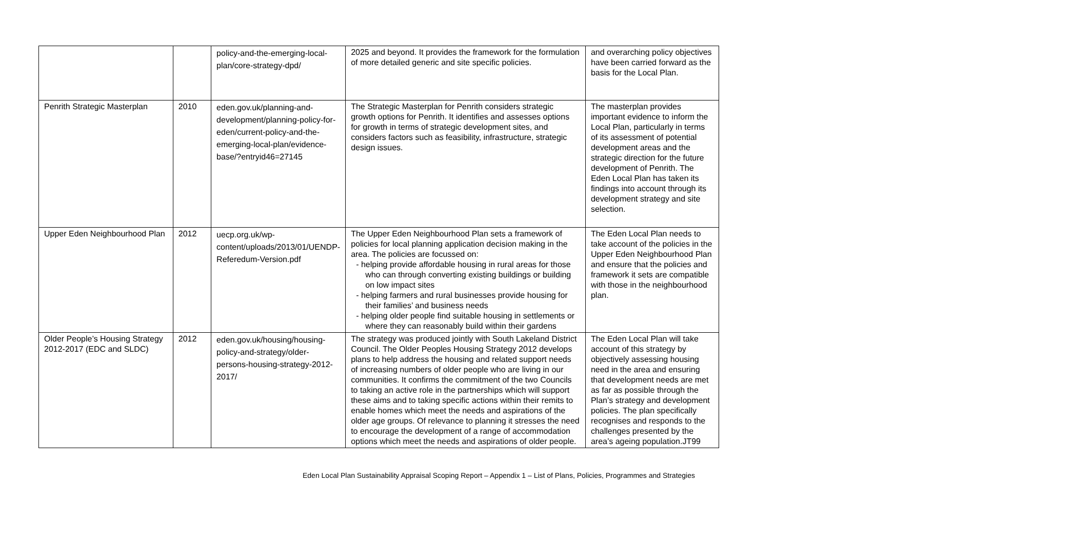| | | policy-and-the-emerging-local-plan/core-strategy-dpd/ | 2025 and beyond. It provides the framework for the formulation of more detailed generic and site specific policies. | and overarching policy objectives have been carried forward as the basis for the Local Plan. |
| Penrith Strategic Masterplan | 2010 | eden.gov.uk/planning-and-development/planning-policy-for-eden/current-policy-and-the-emerging-local-plan/evidence-base/?entryid46=27145 | The Strategic Masterplan for Penrith considers strategic growth options for Penrith. It identifies and assesses options for growth in terms of strategic development sites, and considers factors such as feasibility, infrastructure, strategic design issues. | The masterplan provides important evidence to inform the Local Plan, particularly in terms of its assessment of potential development areas and the strategic direction for the future development of Penrith. The Eden Local Plan has taken its findings into account through its development strategy and site selection. |
| Upper Eden Neighbourhood Plan | 2012 | uecp.org.uk/wp-content/uploads/2013/01/UENDP-Referedum-Version.pdf | The Upper Eden Neighbourhood Plan sets a framework of policies for local planning application decision making in the area. The policies are focussed on: - helping provide affordable housing in rural areas for those who can through converting existing buildings or building on low impact sites - helping farmers and rural businesses provide housing for their families’ and business needs - helping older people find suitable housing in settlements or where they can reasonably build within their gardens | The Eden Local Plan needs to take account of the policies in the Upper Eden Neighbourhood Plan and ensure that the policies and framework it sets are compatible with those in the neighbourhood plan. |
| Older People’s Housing Strategy 2012-2017 (EDC and SLDC) | 2012 | eden.gov.uk/housing/housing-policy-and-strategy/older-persons-housing-strategy-2012-2017/ | The strategy was produced jointly with South Lakeland District Council. The Older Peoples Housing Strategy 2012 develops plans to help address the housing and related support needs of increasing numbers of older people who are living in our communities. It confirms the commitment of the two Councils to taking an active role in the partnerships which will support these aims and to taking specific actions within their remits to enable homes which meet the needs and aspirations of the older age groups. Of relevance to planning it stresses the need to encourage the development of a range of accommodation options which meet the needs and aspirations of older people. | The Eden Local Plan will take account of this strategy by objectively assessing housing need in the area and ensuring that development needs are met as far as possible through the Plan’s strategy and development policies. The plan specifically recognises and responds to the challenges presented by the area’s ageing population.JT99 |
Eden Local Plan Sustainability Appraisal Scoping Report – Appendix 1 – List of Plans, Policies, Programmes and Strategies